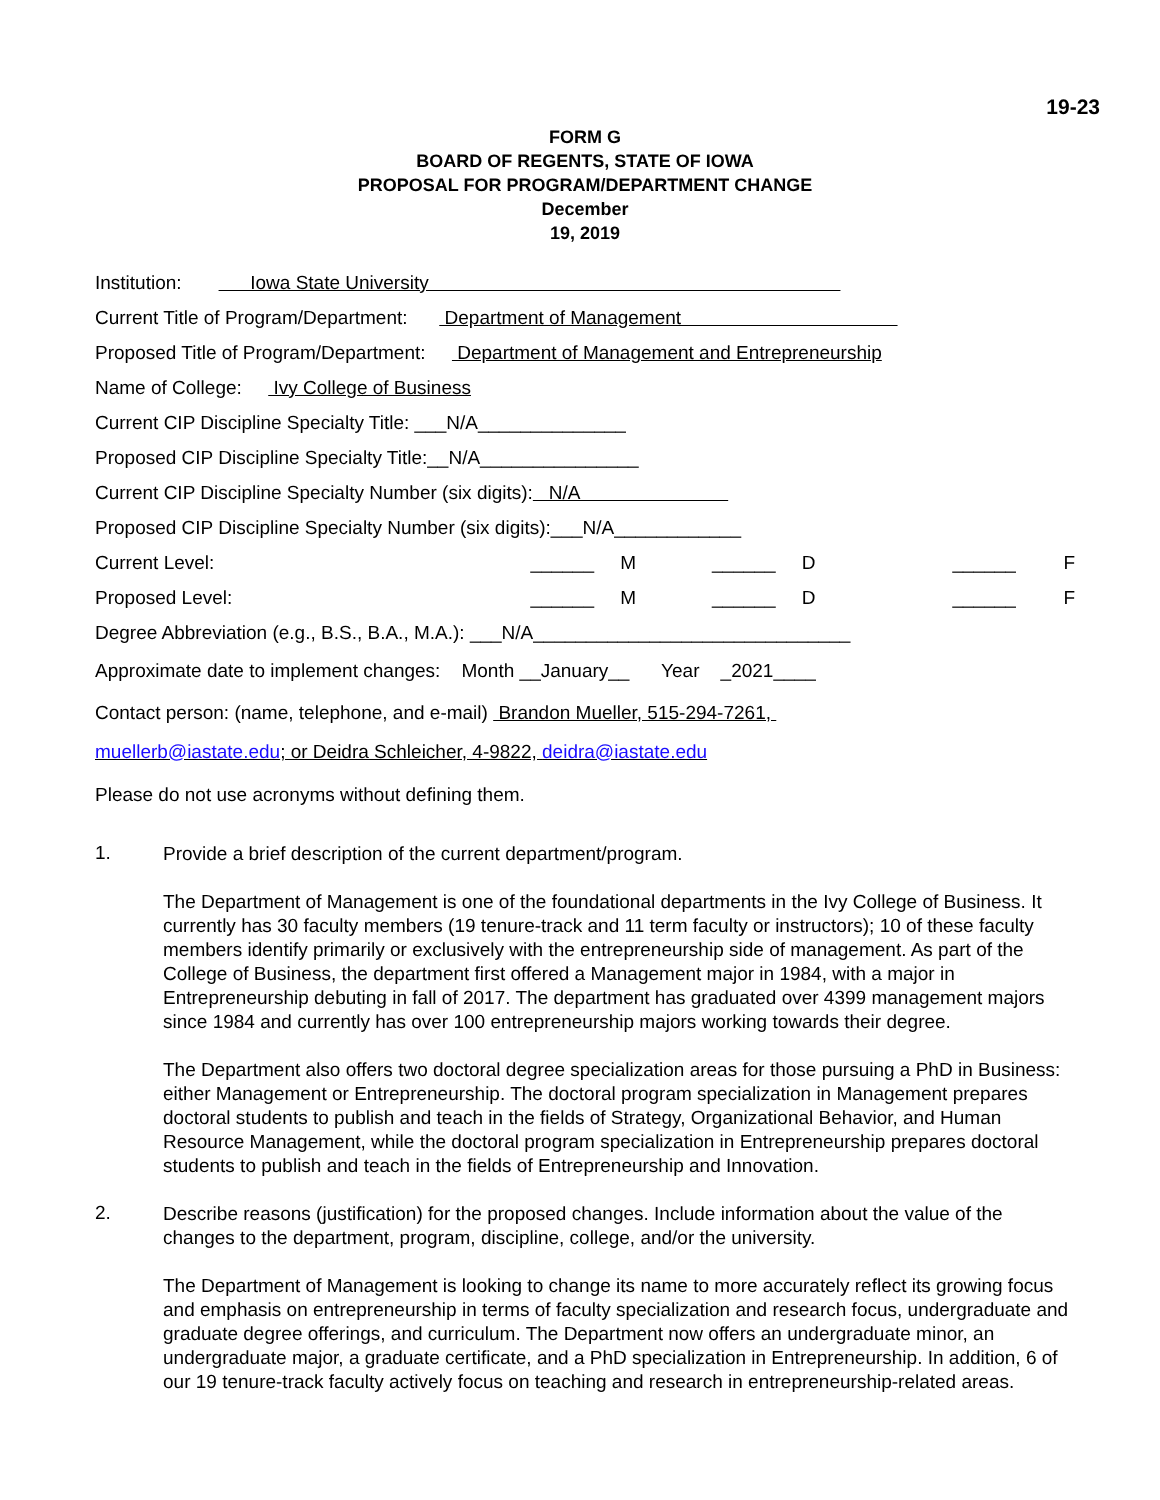19-23
FORM G
BOARD OF REGENTS, STATE OF IOWA
PROPOSAL FOR PROGRAM/DEPARTMENT CHANGE
December
19, 2019
Institution: Iowa State University
Current Title of Program/Department: Department of Management
Proposed Title of Program/Department: Department of Management and Entrepreneurship
Name of College: Ivy College of Business
Current CIP Discipline Specialty Title: ___N/A______________
Proposed CIP Discipline Specialty Title:__N/A_______________
Current CIP Discipline Specialty Number (six digits): N/A
Proposed CIP Discipline Specialty Number (six digits):___N/A____________
Current Level: ______ M ______ D ______ F
Proposed Level: ______ M ______ D ______ F
Degree Abbreviation (e.g., B.S., B.A., M.A.): ___N/A______________________________
Approximate date to implement changes: Month __January__ Year _2021____
Contact person: (name, telephone, and e-mail) Brandon Mueller, 515-294-7261,
muellerb@iastate.edu; or Deidra Schleicher, 4-9822, deidra@iastate.edu
Please do not use acronyms without defining them.
1.
Provide a brief description of the current department/program.
The Department of Management is one of the foundational departments in the Ivy College of Business. It currently has 30 faculty members (19 tenure-track and 11 term faculty or instructors); 10 of these faculty members identify primarily or exclusively with the entrepreneurship side of management. As part of the College of Business, the department first offered a Management major in 1984, with a major in Entrepreneurship debuting in fall of 2017. The department has graduated over 4399 management majors since 1984 and currently has over 100 entrepreneurship majors working towards their degree.
The Department also offers two doctoral degree specialization areas for those pursuing a PhD in Business: either Management or Entrepreneurship. The doctoral program specialization in Management prepares doctoral students to publish and teach in the fields of Strategy, Organizational Behavior, and Human Resource Management, while the doctoral program specialization in Entrepreneurship prepares doctoral students to publish and teach in the fields of Entrepreneurship and Innovation.
2.
Describe reasons (justification) for the proposed changes. Include information about the value of the changes to the department, program, discipline, college, and/or the university.
The Department of Management is looking to change its name to more accurately reflect its growing focus and emphasis on entrepreneurship in terms of faculty specialization and research focus, undergraduate and graduate degree offerings, and curriculum. The Department now offers an undergraduate minor, an undergraduate major, a graduate certificate, and a PhD specialization in Entrepreneurship. In addition, 6 of our 19 tenure-track faculty actively focus on teaching and research in entrepreneurship-related areas.